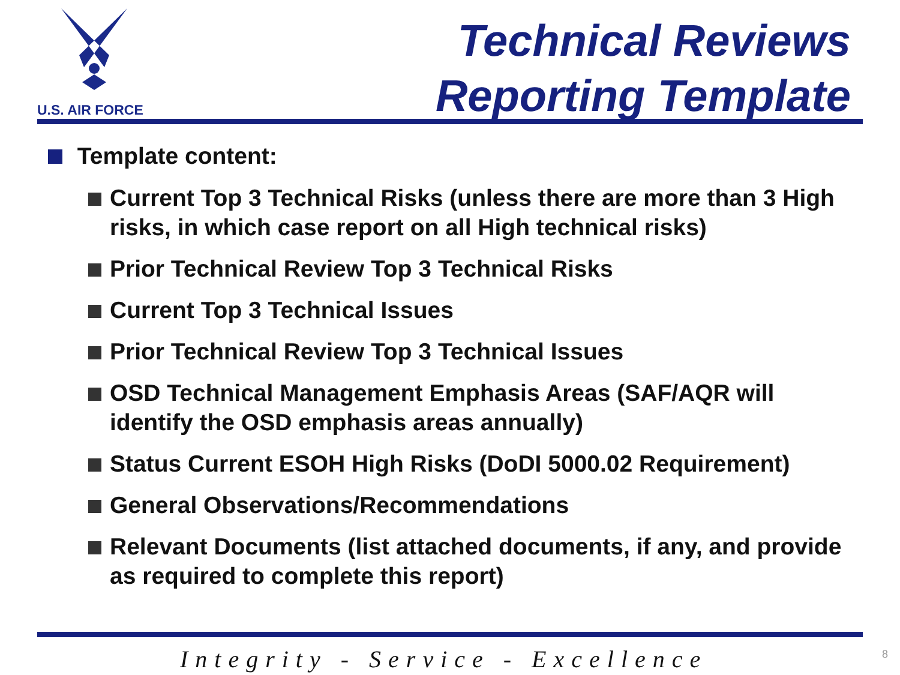U.S. AIR FORCE
Technical Reviews
Reporting Template
Template content:
Current Top 3 Technical Risks (unless there are more than 3 High risks, in which case report on all High technical risks)
Prior Technical Review Top 3 Technical Risks
Current Top 3 Technical Issues
Prior Technical Review Top 3 Technical Issues
OSD Technical Management Emphasis Areas (SAF/AQR will identify the OSD emphasis areas annually)
Status Current ESOH High Risks (DoDI 5000.02 Requirement)
General Observations/Recommendations
Relevant Documents (list attached documents, if any, and provide as required to complete this report)
Integrity - Service - Excellence
8